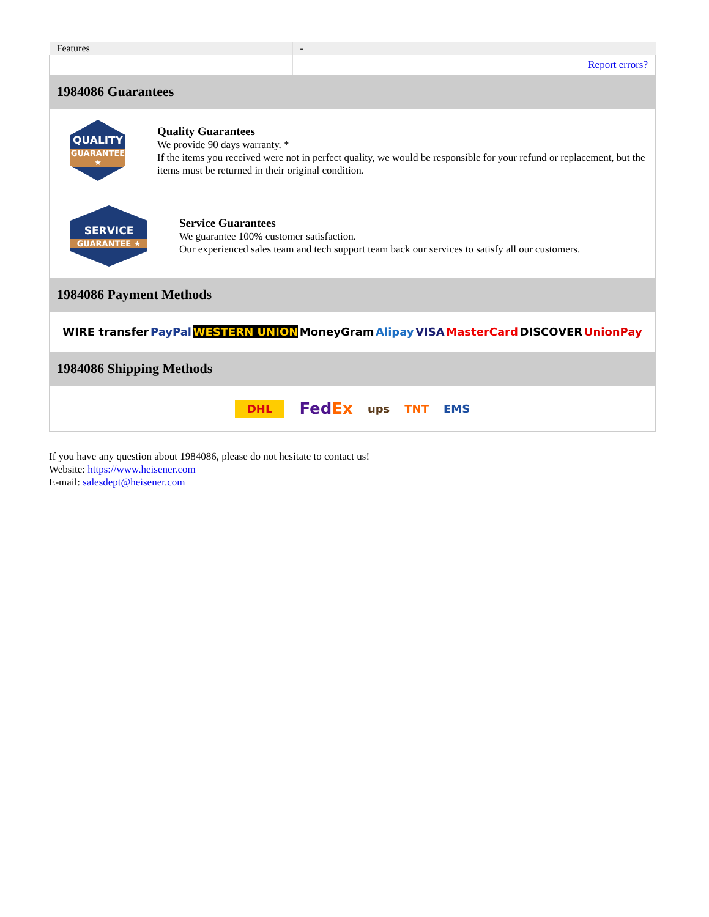| Features | - |
| | Report errors? |
1984086 Guarantees
QUALITY
GUARANTEE ★
Quality Guarantees
We provide 90 days warranty. *
If the items you received were not in perfect quality, we would be responsible for your refund or replacement, but the items must be returned in their original condition.
SERVICE
GUARANTEE ★
Service Guarantees
We guarantee 100% customer satisfaction.
Our experienced sales team and tech support team back our services to satisfy all our customers.
1984086 Payment Methods
WIRE transfer PayPal WESTERN UNION MoneyGram Alipay VISA MasterCard DISCOVER UnionPay
1984086 Shipping Methods
DHL FedEx ups TNT EMS
If you have any question about 1984086, please do not hesitate to contact us!
Website: https://www.heisener.com
E-mail: salesdept@heisener.com